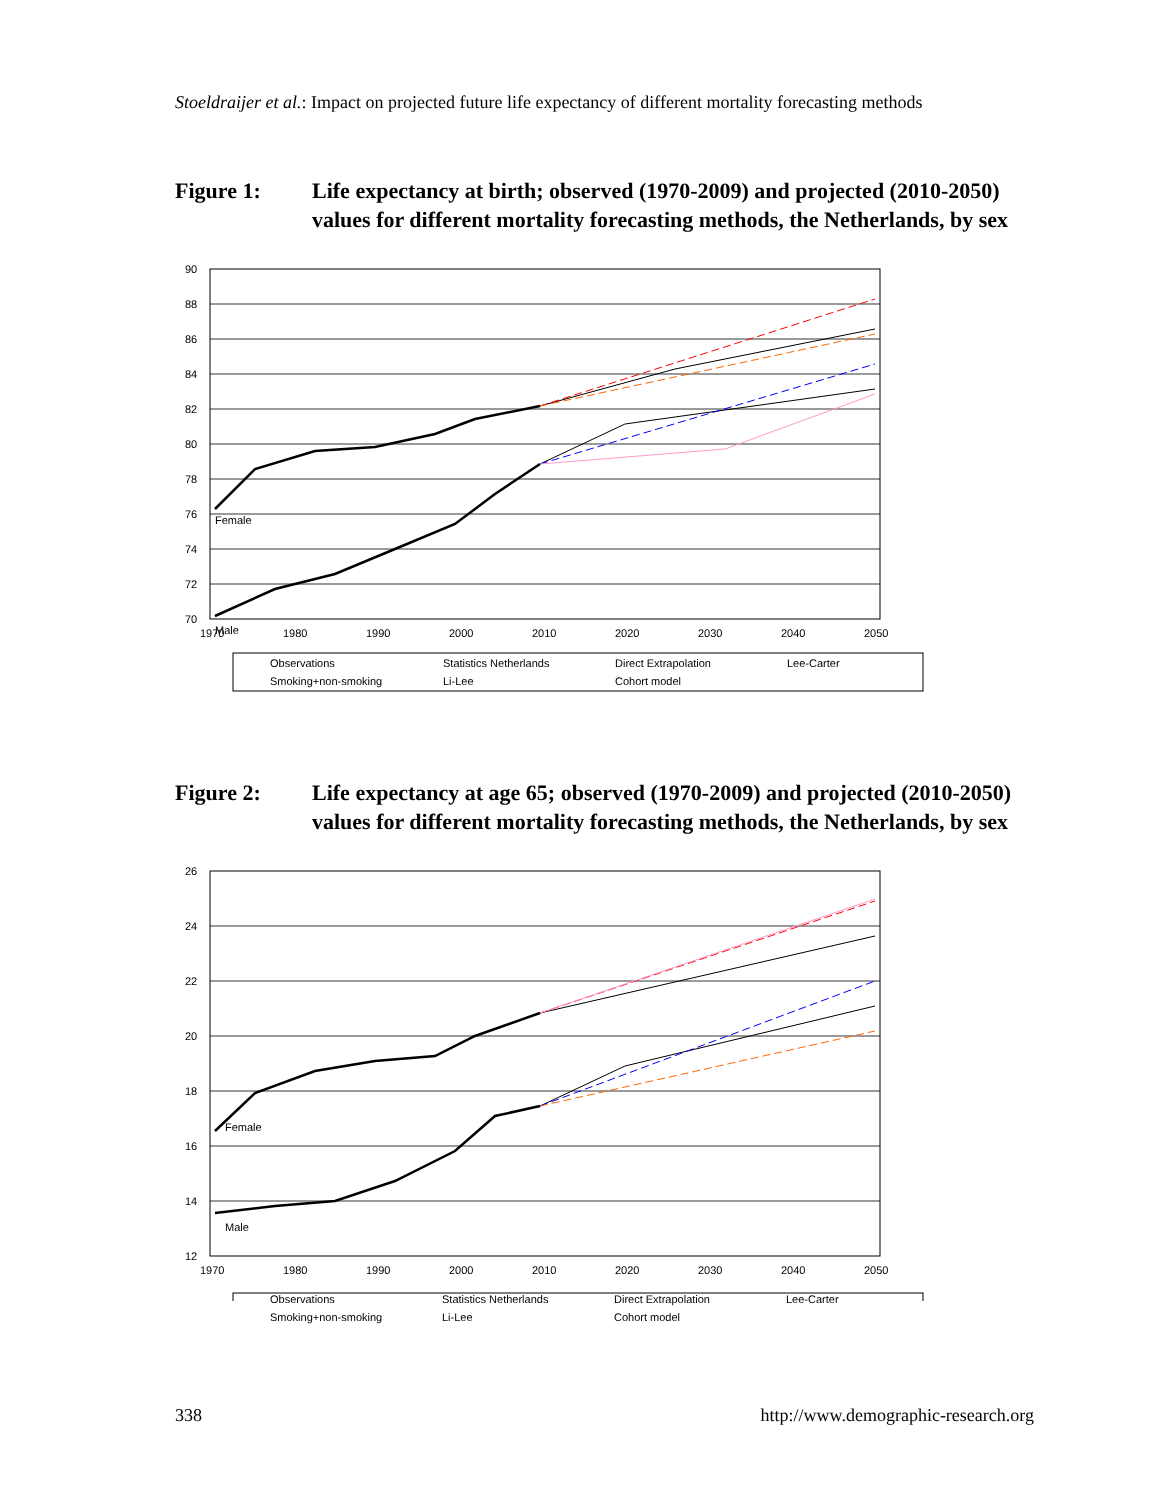Stoeldraijer et al.: Impact on projected future life expectancy of different mortality forecasting methods
Figure 1: Life expectancy at birth; observed (1970-2009) and projected (2010-2050) values for different mortality forecasting methods, the Netherlands, by sex
90
88
86
84
82
80
78
76
74
72
70
1970
1980
1990
2000
2010
2020
2030
2040
2050
Female
Male
Observations
Statistics Netherlands
Direct Extrapolation
Lee-Carter
Smoking+non-smoking
Li-Lee
Cohort model
Figure 2: Life expectancy at age 65; observed (1970-2009) and projected (2010-2050) values for different mortality forecasting methods, the Netherlands, by sex
26
24
22
20
18
16
14
12
1970
1980
1990
2000
2010
2020
2030
2040
2050
Female
Male
Observations Statistics Netherlands Direct Extrapolation Lee-Carter Smoking+non-smoking Li-Lee Cohort model
338 http://www.demographic-research.org